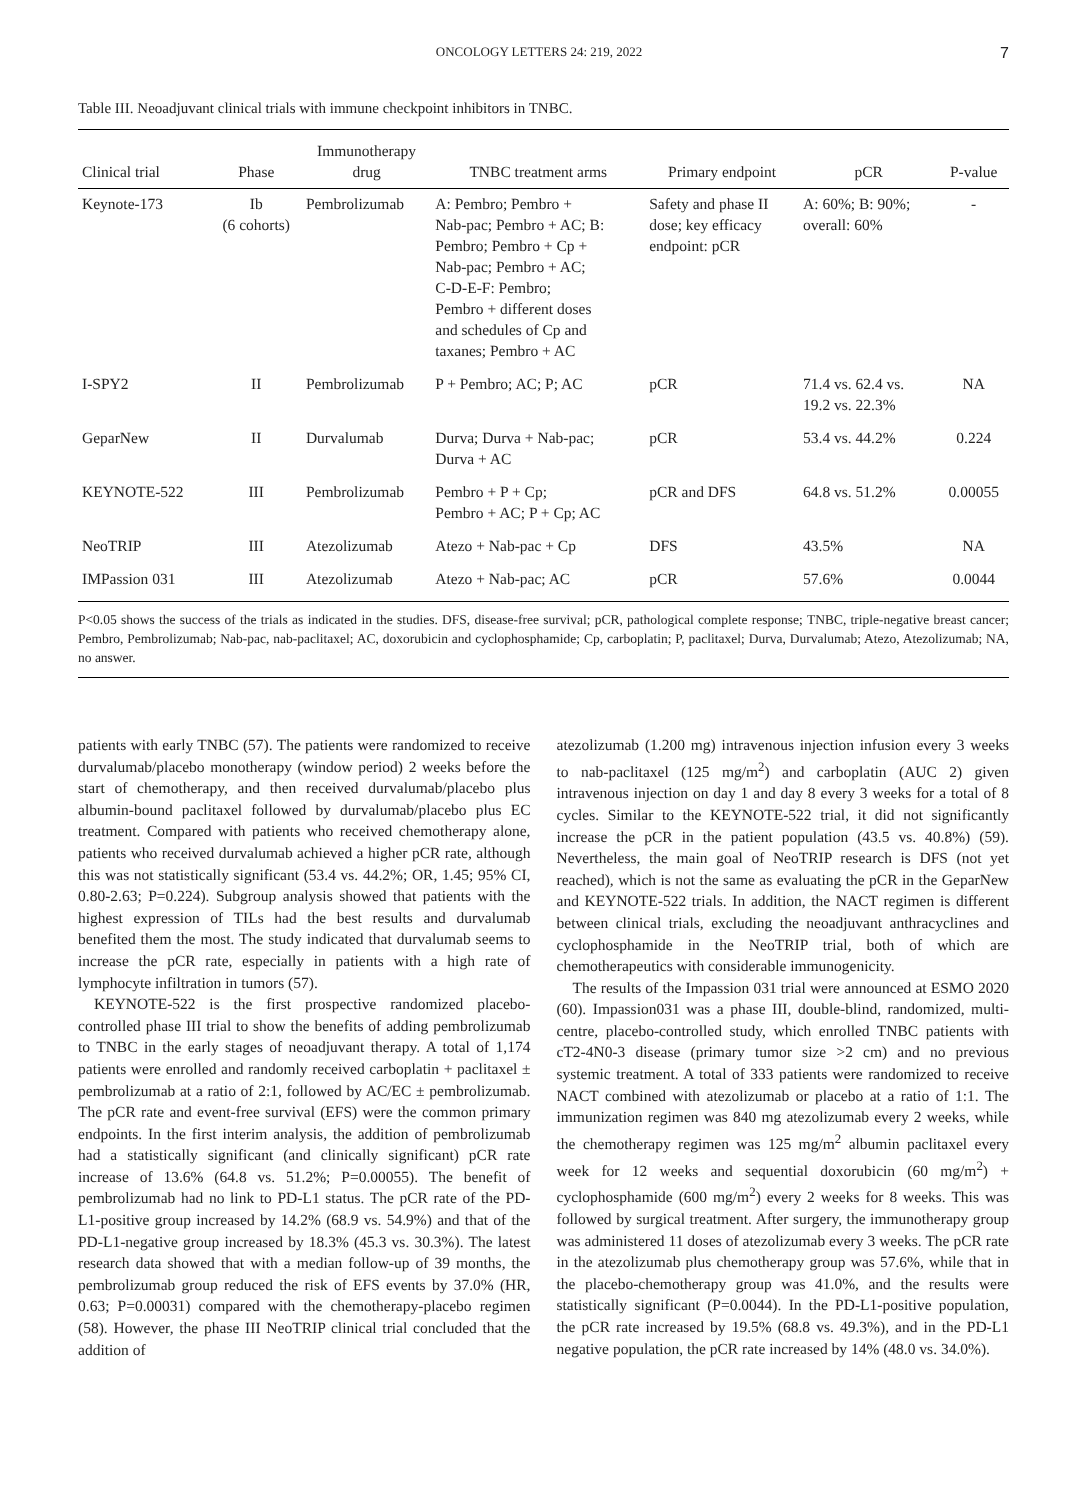ONCOLOGY LETTERS 24: 219, 2022 7
Table III. Neoadjuvant clinical trials with immune checkpoint inhibitors in TNBC.
| Clinical trial | Phase | Immunotherapy drug | TNBC treatment arms | Primary endpoint | pCR | P-value |
| --- | --- | --- | --- | --- | --- | --- |
| Keynote-173 | Ib (6 cohorts) | Pembrolizumab | A: Pembro; Pembro + Nab-pac; Pembro + AC; B: Pembro; Pembro + Cp + Nab-pac; Pembro + AC; C-D-E-F: Pembro; Pembro + different doses and schedules of Cp and taxanes; Pembro + AC | Safety and phase II dose; key efficacy endpoint: pCR | A: 60%; B: 90%; overall: 60% | - |
| I-SPY2 | II | Pembrolizumab | P + Pembro; AC; P; AC | pCR | 71.4 vs. 62.4 vs. 19.2 vs. 22.3% | NA |
| GeparNew | II | Durvalumab | Durva; Durva + Nab-pac; Durva + AC | pCR | 53.4 vs. 44.2% | 0.224 |
| KEYNOTE-522 | III | Pembrolizumab | Pembro + P + Cp; Pembro + AC; P + Cp; AC | pCR and DFS | 64.8 vs. 51.2% | 0.00055 |
| NeoTRIP | III | Atezolizumab | Atezo + Nab-pac + Cp | DFS | 43.5% | NA |
| IMPassion 031 | III | Atezolizumab | Atezo + Nab-pac; AC | pCR | 57.6% | 0.0044 |
P<0.05 shows the success of the trials as indicated in the studies. DFS, disease-free survival; pCR, pathological complete response; TNBC, triple-negative breast cancer; Pembro, Pembrolizumab; Nab-pac, nab-paclitaxel; AC, doxorubicin and cyclophosphamide; Cp, carboplatin; P, paclitaxel; Durva, Durvalumab; Atezo, Atezolizumab; NA, no answer.
patients with early TNBC (57). The patients were randomized to receive durvalumab/placebo monotherapy (window period) 2 weeks before the start of chemotherapy, and then received durvalumab/placebo plus albumin-bound paclitaxel followed by durvalumab/placebo plus EC treatment. Compared with patients who received chemotherapy alone, patients who received durvalumab achieved a higher pCR rate, although this was not statistically significant (53.4 vs. 44.2%; OR, 1.45; 95% CI, 0.80-2.63; P=0.224). Subgroup analysis showed that patients with the highest expression of TILs had the best results and durvalumab benefited them the most. The study indicated that durvalumab seems to increase the pCR rate, especially in patients with a high rate of lymphocyte infiltration in tumors (57).
KEYNOTE-522 is the first prospective randomized placebo-controlled phase III trial to show the benefits of adding pembrolizumab to TNBC in the early stages of neoadjuvant therapy. A total of 1,174 patients were enrolled and randomly received carboplatin + paclitaxel ± pembrolizumab at a ratio of 2:1, followed by AC/EC ± pembrolizumab. The pCR rate and event-free survival (EFS) were the common primary endpoints. In the first interim analysis, the addition of pembrolizumab had a statistically significant (and clinically significant) pCR rate increase of 13.6% (64.8 vs. 51.2%; P=0.00055). The benefit of pembrolizumab had no link to PD-L1 status. The pCR rate of the PD-L1-positive group increased by 14.2% (68.9 vs. 54.9%) and that of the PD-L1-negative group increased by 18.3% (45.3 vs. 30.3%). The latest research data showed that with a median follow-up of 39 months, the pembrolizumab group reduced the risk of EFS events by 37.0% (HR, 0.63; P=0.00031) compared with the chemotherapy-placebo regimen (58). However, the phase III NeoTRIP clinical trial concluded that the addition of
atezolizumab (1.200 mg) intravenous injection infusion every 3 weeks to nab-paclitaxel (125 mg/m<sup>2</sup>) and carboplatin (AUC 2) given intravenous injection on day 1 and day 8 every 3 weeks for a total of 8 cycles. Similar to the KEYNOTE-522 trial, it did not significantly increase the pCR in the patient population (43.5 vs. 40.8%) (59). Nevertheless, the main goal of NeoTRIP research is DFS (not yet reached), which is not the same as evaluating the pCR in the GeparNew and KEYNOTE-522 trials. In addition, the NACT regimen is different between clinical trials, excluding the neoadjuvant anthracyclines and cyclophosphamide in the NeoTRIP trial, both of which are chemotherapeutics with considerable immunogenicity.
The results of the Impassion 031 trial were announced at ESMO 2020 (60). Impassion031 was a phase III, double-blind, randomized, multi-centre, placebo-controlled study, which enrolled TNBC patients with cT2-4N0-3 disease (primary tumor size >2 cm) and no previous systemic treatment. A total of 333 patients were randomized to receive NACT combined with atezolizumab or placebo at a ratio of 1:1. The immunization regimen was 840 mg atezolizumab every 2 weeks, while the chemotherapy regimen was 125 mg/m<sup>2</sup> albumin paclitaxel every week for 12 weeks and sequential doxorubicin (60 mg/m<sup>2</sup>) + cyclophosphamide (600 mg/m<sup>2</sup>) every 2 weeks for 8 weeks. This was followed by surgical treatment. After surgery, the immunotherapy group was administered 11 doses of atezolizumab every 3 weeks. The pCR rate in the atezolizumab plus chemotherapy group was 57.6%, while that in the placebo-chemotherapy group was 41.0%, and the results were statistically significant (P=0.0044). In the PD-L1-positive population, the pCR rate increased by 19.5% (68.8 vs. 49.3%), and in the PD-L1 negative population, the pCR rate increased by 14% (48.0 vs. 34.0%).